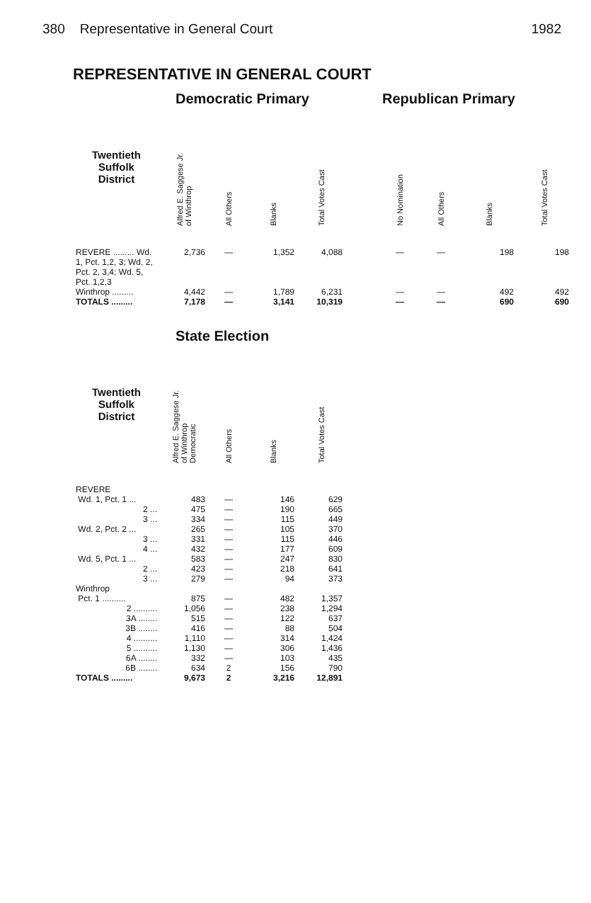380 Representative in General Court 1982
REPRESENTATIVE IN GENERAL COURT
| | Democratic Primary | | | | | Republican Primary | | | |
| Twentieth Suffolk District | Alfred E. Saggese Jr. of Winthrop | All Others | Blanks | Total Votes Cast | | No Nomination | All Others | Blanks | Total Votes Cast |
| REVERE ......... Wd. 1, Pct. 1,2, 3; Wd. 2, Pct. 2, 3,4; Wd. 5, Pct. 1,2,3 | 2,736 | — | 1,352 | 4,088 | | — | — | 198 | 198 |
| Winthrop ......... | 4,442 | — | 1,789 | 6,231 | | — | — | 492 | 492 |
| TOTALS ......... | 7,178 | — | 3,141 | 10,319 | | — | — | 690 | 690 |
| | State Election | | | |
| Twentieth Suffolk District | Alfred E. Saggese Jr. of Winthrop Democratic | All Others | Blanks | Total Votes Cast |
| REVERE | | | | |
| Wd. 1, Pct. 1 ... | 483 | — | 146 | 629 |
| 2 ... | 475 | — | 190 | 665 |
| 3 ... | 334 | — | 115 | 449 |
| Wd. 2, Pct. 2 ... | 265 | — | 105 | 370 |
| 3 ... | 331 | — | 115 | 446 |
| 4 ... | 432 | — | 177 | 609 |
| Wd. 5, Pct. 1 ... | 583 | — | 247 | 830 |
| 2 ... | 423 | — | 218 | 641 |
| 3 ... | 279 | — | 94 | 373 |
| Winthrop | | | | |
| Pct. 1 .......... | 875 | — | 482 | 1,357 |
| 2 .......... | 1,056 | — | 238 | 1,294 |
| 3A ........ | 515 | — | 122 | 637 |
| 3B ........ | 416 | — | 88 | 504 |
| 4 .......... | 1,110 | — | 314 | 1,424 |
| 5 .......... | 1,130 | — | 306 | 1,436 |
| 6A ........ | 332 | — | 103 | 435 |
| 6B ........ | 634 | 2 | 156 | 790 |
| TOTALS ......... | 9,673 | 2 | 3,216 | 12,891 |